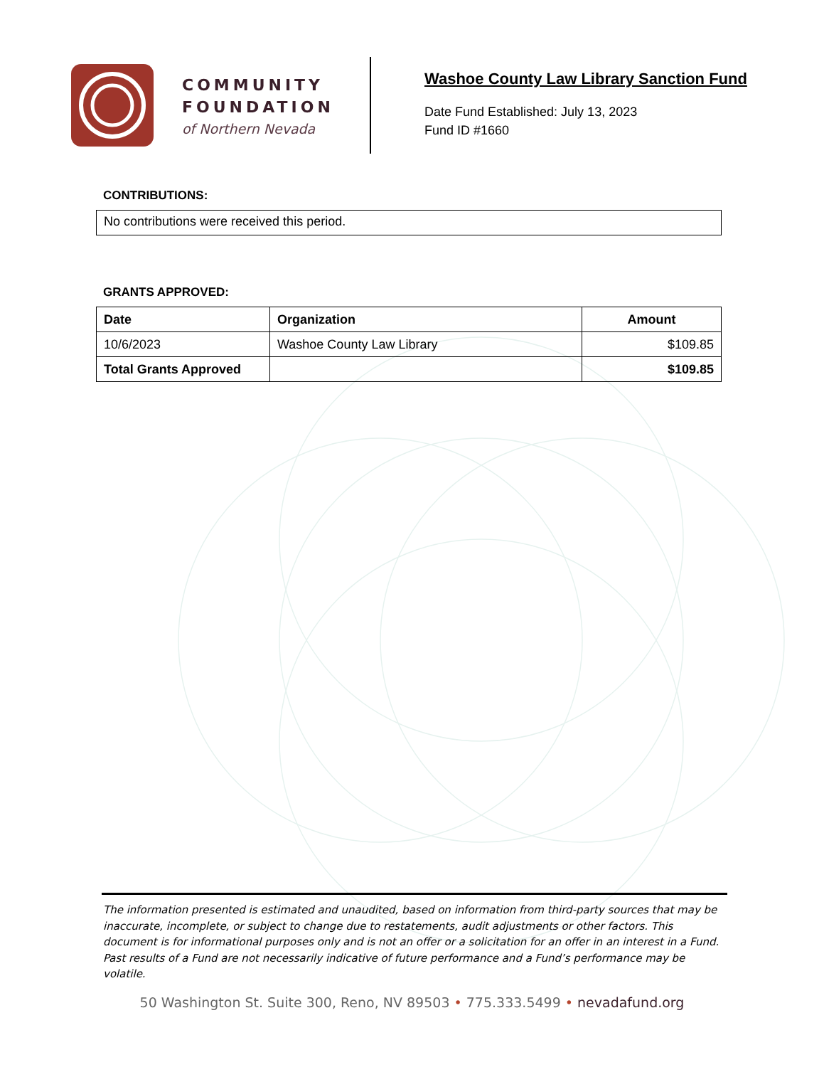COMMUNITY
FOUNDATION
of Northern Nevada
Washoe County Law Library Sanction Fund
Date Fund Established: July 13, 2023
Fund ID #1660
CONTRIBUTIONS:
No contributions were received this period.
GRANTS APPROVED:
| Date | Organization | Amount |
| --- | --- | --- |
| 10/6/2023 | Washoe County Law Library | $109.85 |
| Total Grants Approved | | $109.85 |
The information presented is estimated and unaudited, based on information from third-party sources that may be inaccurate, incomplete, or subject to change due to restatements, audit adjustments or other factors. This document is for informational purposes only and is not an offer or a solicitation for an offer in an interest in a Fund. Past results of a Fund are not necessarily indicative of future performance and a Fund’s performance may be volatile.
50 Washington St. Suite 300, Reno, NV 89503 • 775.333.5499 • nevadafund.org